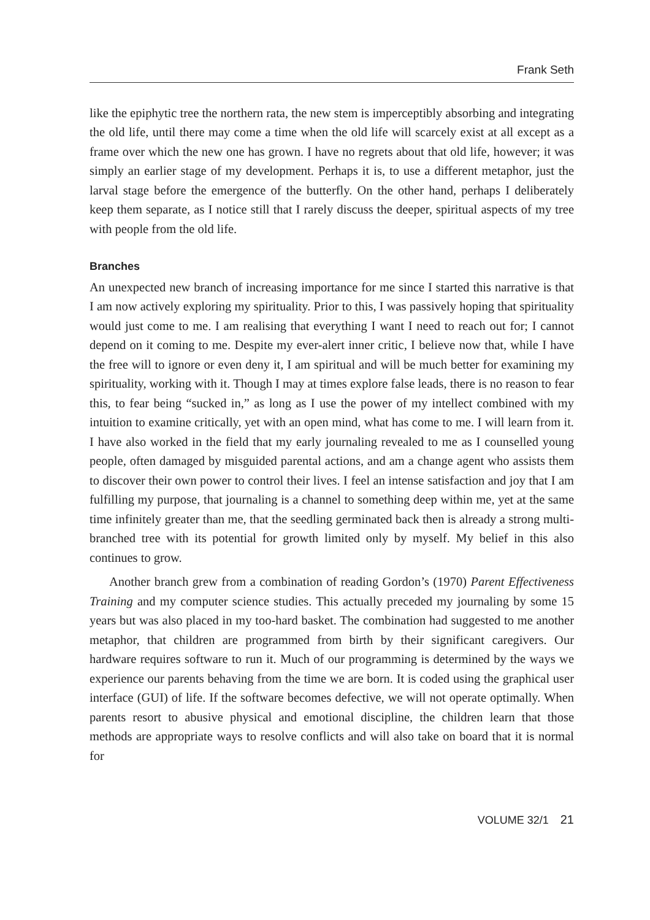Frank Seth
like the epiphytic tree the northern rata, the new stem is imperceptibly absorbing and integrating the old life, until there may come a time when the old life will scarcely exist at all except as a frame over which the new one has grown. I have no regrets about that old life, however; it was simply an earlier stage of my development. Perhaps it is, to use a different metaphor, just the larval stage before the emergence of the butterfly. On the other hand, perhaps I deliberately keep them separate, as I notice still that I rarely discuss the deeper, spiritual aspects of my tree with people from the old life.
Branches
An unexpected new branch of increasing importance for me since I started this narra­tive is that I am now actively exploring my spirituality. Prior to this, I was passively hoping that spirituality would just come to me. I am realising that everything I want I need to reach out for; I cannot depend on it coming to me. Despite my ever-alert inner critic, I believe now that, while I have the free will to ignore or even deny it, I am spiritual and will be much better for examining my spirituality, working with it. Though I may at times explore false leads, there is no reason to fear this, to fear being “sucked in,” as long as I use the power of my intellect combined with my intuition to examine critically, yet with an open mind, what has come to me. I will learn from it. I have also worked in the field that my early journaling revealed to me as I counselled young people, often damaged by misguided parental actions, and am a change agent who assists them to discover their own power to control their lives. I feel an intense satisfaction and joy that I am fulfilling my purpose, that journaling is a channel to something deep within me, yet at the same time infinitely greater than me, that the seedling germinated back then is already a strong multi-branched tree with its potential for growth limited only by myself. My belief in this also continues to grow.
Another branch grew from a combination of reading Gordon’s (1970) Parent Effectiveness Training and my computer science studies. This actually preceded my journaling by some 15 years but was also placed in my too-hard basket. The com­bination had suggested to me another metaphor, that children are programmed from birth by their significant caregivers. Our hardware requires software to run it. Much of our programming is determined by the ways we experience our parents behaving from the time we are born. It is coded using the graphical user interface (GUI) of life. If the software becomes defective, we will not operate optimally. When parents resort to abusive physical and emotional discipline, the children learn that those methods are appropriate ways to resolve conflicts and will also take on board that it is normal for
VOLUME 32/1 21